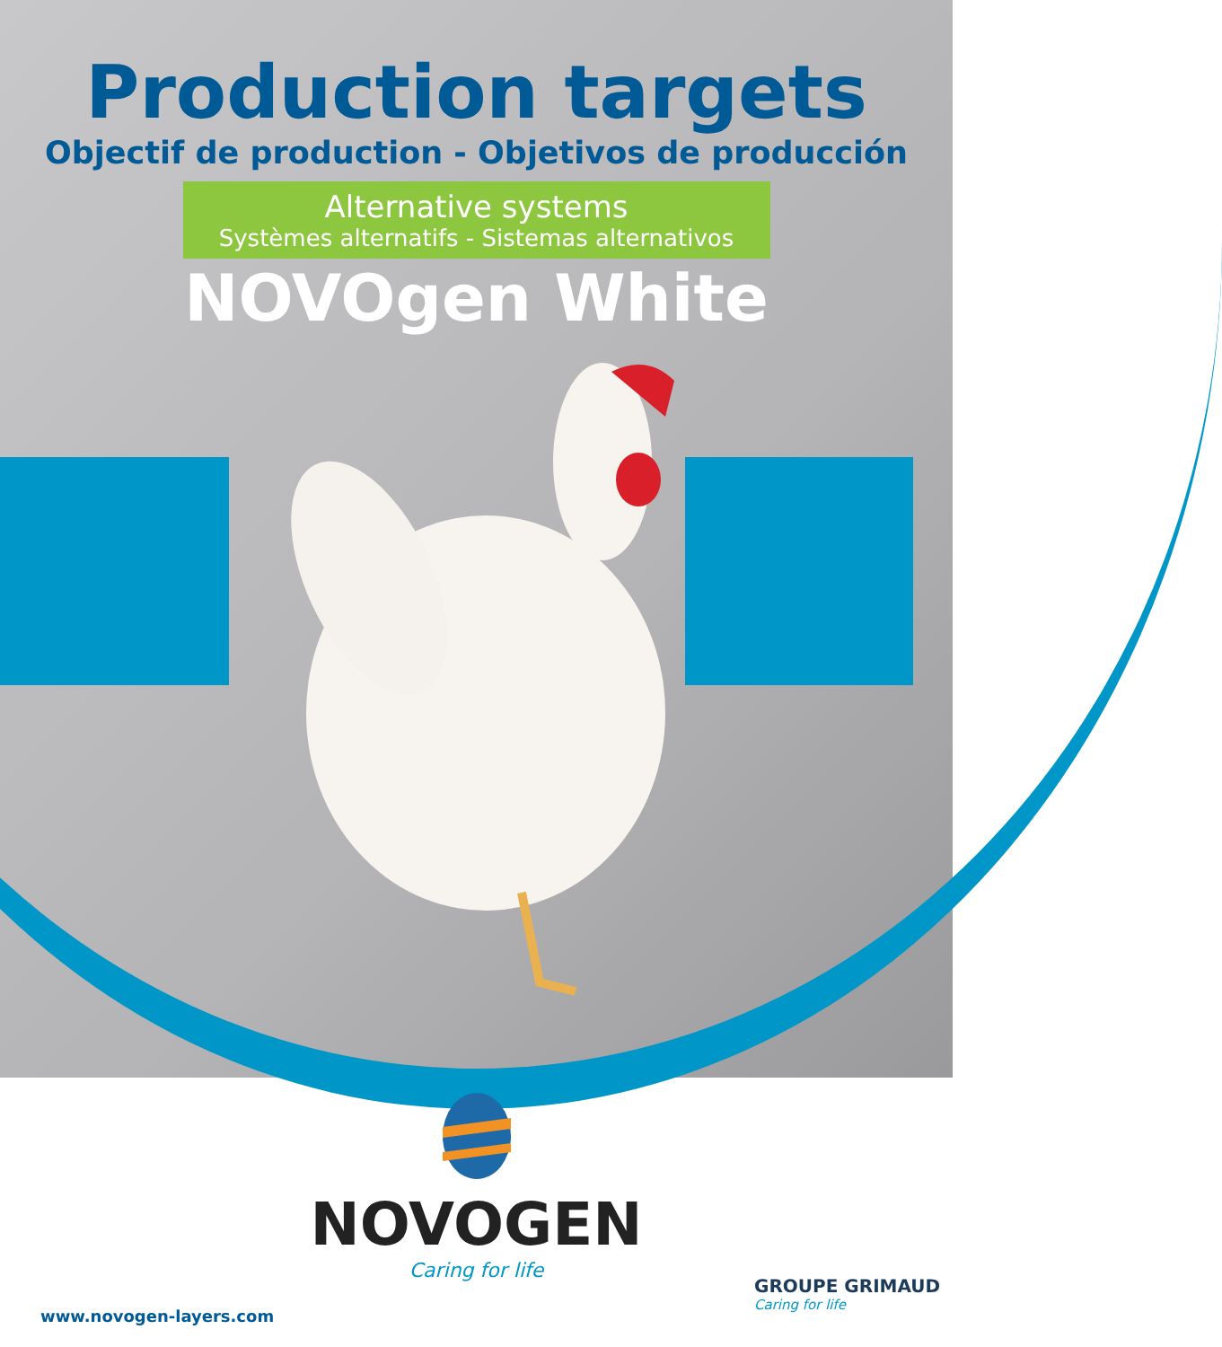Production targets
Objectif de production - Objetivos de producción
Alternative systems
Systèmes alternatifs - Sistemas alternativos
NOVOgen White
NOVOGEN
Caring for life
www.novogen-layers.com
GROUPE GRIMAUD
Caring for life